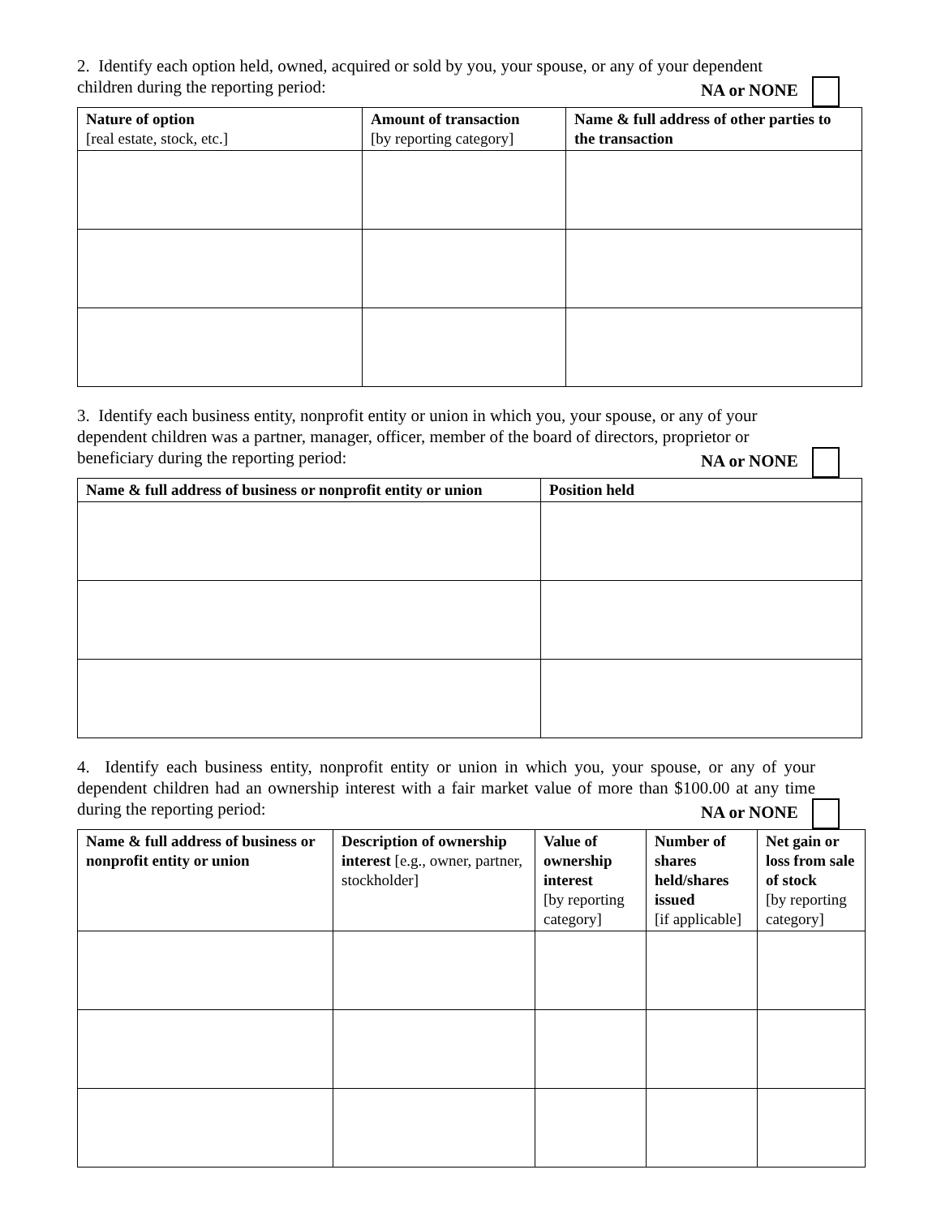2. Identify each option held, owned, acquired or sold by you, your spouse, or any of your dependent children during the reporting period: NA or NONE
| Nature of option [real estate, stock, etc.] | Amount of transaction [by reporting category] | Name & full address of other parties to the transaction |
| --- | --- | --- |
3. Identify each business entity, nonprofit entity or union in which you, your spouse, or any of your dependent children was a partner, manager, officer, member of the board of directors, proprietor or beneficiary during the reporting period: NA or NONE
| Name & full address of business or nonprofit entity or union | Position held |
| --- | --- |
4. Identify each business entity, nonprofit entity or union in which you, your spouse, or any of your dependent children had an ownership interest with a fair market value of more than $100.00 at any time during the reporting period: NA or NONE
| Name & full address of business or nonprofit entity or union | Description of ownership interest [e.g., owner, partner, stockholder] | Value of ownership interest [by reporting category] | Number of shares held/shares issued [if applicable] | Net gain or loss from sale of stock [by reporting category] |
| --- | --- | --- | --- | --- |